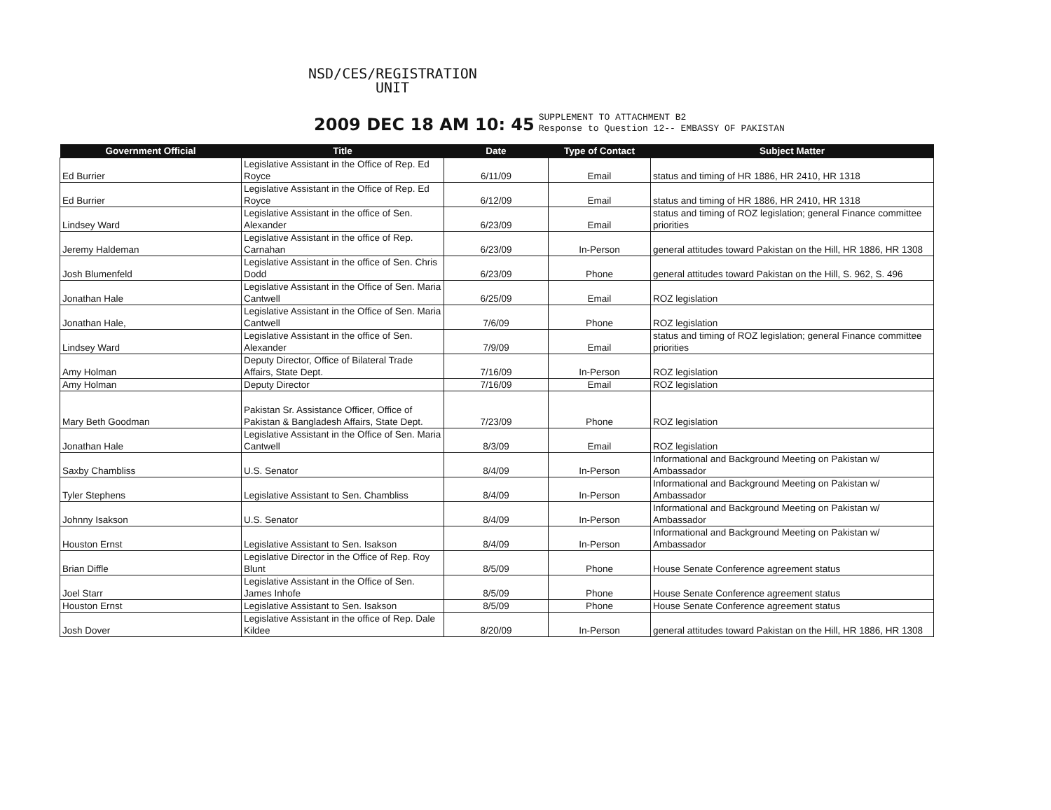NSD/CES/REGISTRATION
UNIT
2009 DEC 18 AM 10: 45 SUPPLEMENT TO ATTACHMENT B2
Response to Question 12-- EMBASSY OF PAKISTAN
| Government Official | Title | Date | Type of Contact | Subject Matter |
| --- | --- | --- | --- | --- |
| Ed Burrier | Legislative Assistant in the Office of Rep. Ed Royce | 6/11/09 | Email | status and timing of HR 1886, HR 2410, HR 1318 |
| Ed Burrier | Legislative Assistant in the Office of Rep. Ed Royce | 6/12/09 | Email | status and timing of HR 1886, HR 2410, HR 1318 |
| Lindsey Ward | Legislative Assistant in the office of Sen. Alexander | 6/23/09 | Email | status and timing of ROZ legislation; general Finance committee priorities |
| Jeremy Haldeman | Legislative Assistant in the office of Rep. Carnahan | 6/23/09 | In-Person | general attitudes toward Pakistan on the Hill, HR 1886, HR 1308 |
| Josh Blumenfeld | Legislative Assistant in the office of Sen. Chris Dodd | 6/23/09 | Phone | general attitudes toward Pakistan on the Hill, S. 962, S. 496 |
| Jonathan Hale | Legislative Assistant in the Office of Sen. Maria Cantwell | 6/25/09 | Email | ROZ legislation |
| Jonathan Hale, | Legislative Assistant in the Office of Sen. Maria Cantwell | 7/6/09 | Phone | ROZ legislation |
| Lindsey Ward | Legislative Assistant in the office of Sen. Alexander | 7/9/09 | Email | status and timing of ROZ legislation; general Finance committee priorities |
| Amy Holman | Deputy Director, Office of Bilateral Trade Affairs, State Dept. | 7/16/09 | In-Person | ROZ legislation |
| Amy Holman | Deputy Director | 7/16/09 | Email | ROZ legislation |
| Mary Beth Goodman | Pakistan Sr. Assistance Officer, Office of Pakistan & Bangladesh Affairs, State Dept. | 7/23/09 | Phone | ROZ legislation |
| Jonathan Hale | Legislative Assistant in the Office of Sen. Maria Cantwell | 8/3/09 | Email | ROZ legislation |
| Saxby Chambliss | U.S. Senator | 8/4/09 | In-Person | Informational and Background Meeting on Pakistan w/ Ambassador |
| Tyler Stephens | Legislative Assistant to Sen. Chambliss | 8/4/09 | In-Person | Informational and Background Meeting on Pakistan w/ Ambassador |
| Johnny Isakson | U.S. Senator | 8/4/09 | In-Person | Informational and Background Meeting on Pakistan w/ Ambassador |
| Houston Ernst | Legislative Assistant to Sen. Isakson | 8/4/09 | In-Person | Informational and Background Meeting on Pakistan w/ Ambassador |
| Brian Diffle | Legislative Director in the Office of Rep. Roy Blunt | 8/5/09 | Phone | House Senate Conference agreement status |
| Joel Starr | Legislative Assistant in the Office of Sen. James Inhofe | 8/5/09 | Phone | House Senate Conference agreement status |
| Houston Ernst | Legislative Assistant to Sen. Isakson | 8/5/09 | Phone | House Senate Conference agreement status |
| Josh Dover | Legislative Assistant in the office of Rep. Dale Kildee | 8/20/09 | In-Person | general attitudes toward Pakistan on the Hill, HR 1886, HR 1308 |